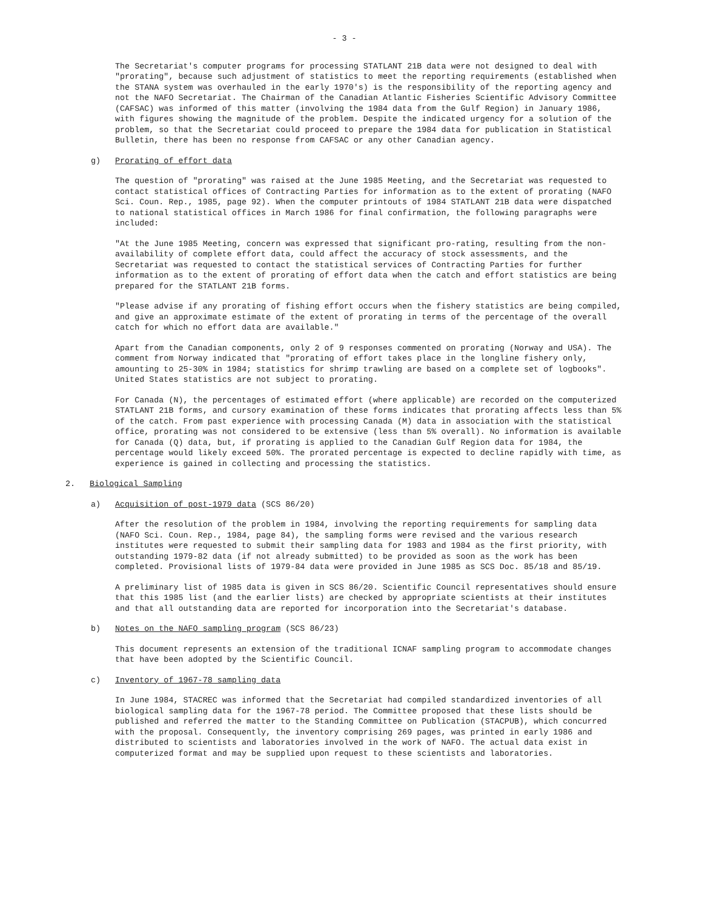- 3 -
The Secretariat's computer programs for processing STATLANT 21B data were not designed to deal with "prorating", because such adjustment of statistics to meet the reporting requirements (established when the STANA system was overhauled in the early 1970's) is the responsibility of the reporting agency and not the NAFO Secretariat. The Chairman of the Canadian Atlantic Fisheries Scientific Advisory Committee (CAFSAC) was informed of this matter (involving the 1984 data from the Gulf Region) in January 1986, with figures showing the magnitude of the problem. Despite the indicated urgency for a solution of the problem, so that the Secretariat could proceed to prepare the 1984 data for publication in Statistical Bulletin, there has been no response from CAFSAC or any other Canadian agency.
g) Prorating of effort data
The question of "prorating" was raised at the June 1985 Meeting, and the Secretariat was requested to contact statistical offices of Contracting Parties for information as to the extent of prorating (NAFO Sci. Coun. Rep., 1985, page 92). When the computer printouts of 1984 STATLANT 21B data were dispatched to national statistical offices in March 1986 for final confirmation, the following paragraphs were included:
"At the June 1985 Meeting, concern was expressed that significant pro-rating, resulting from the non-availability of complete effort data, could affect the accuracy of stock assessments, and the Secretariat was requested to contact the statistical services of Contracting Parties for further information as to the extent of prorating of effort data when the catch and effort statistics are being prepared for the STATLANT 21B forms.
"Please advise if any prorating of fishing effort occurs when the fishery statistics are being compiled, and give an approximate estimate of the extent of prorating in terms of the percentage of the overall catch for which no effort data are available."
Apart from the Canadian components, only 2 of 9 responses commented on prorating (Norway and USA). The comment from Norway indicated that "prorating of effort takes place in the longline fishery only, amounting to 25-30% in 1984; statistics for shrimp trawling are based on a complete set of logbooks". United States statistics are not subject to prorating.
For Canada (N), the percentages of estimated effort (where applicable) are recorded on the computerized STATLANT 21B forms, and cursory examination of these forms indicates that prorating affects less than 5% of the catch. From past experience with processing Canada (M) data in association with the statistical office, prorating was not considered to be extensive (less than 5% overall). No information is available for Canada (Q) data, but, if prorating is applied to the Canadian Gulf Region data for 1984, the percentage would likely exceed 50%. The prorated percentage is expected to decline rapidly with time, as experience is gained in collecting and processing the statistics.
2. Biological Sampling
a) Acquisition of post-1979 data (SCS 86/20)
After the resolution of the problem in 1984, involving the reporting requirements for sampling data (NAFO Sci. Coun. Rep., 1984, page 84), the sampling forms were revised and the various research institutes were requested to submit their sampling data for 1983 and 1984 as the first priority, with outstanding 1979-82 data (if not already submitted) to be provided as soon as the work has been completed. Provisional lists of 1979-84 data were provided in June 1985 as SCS Doc. 85/18 and 85/19.
A preliminary list of 1985 data is given in SCS 86/20. Scientific Council representatives should ensure that this 1985 list (and the earlier lists) are checked by appropriate scientists at their institutes and that all outstanding data are reported for incorporation into the Secretariat's database.
b) Notes on the NAFO sampling program (SCS 86/23)
This document represents an extension of the traditional ICNAF sampling program to accommodate changes that have been adopted by the Scientific Council.
c) Inventory of 1967-78 sampling data
In June 1984, STACREC was informed that the Secretariat had compiled standardized inventories of all biological sampling data for the 1967-78 period. The Committee proposed that these lists should be published and referred the matter to the Standing Committee on Publication (STACPUB), which concurred with the proposal. Consequently, the inventory comprising 269 pages, was printed in early 1986 and distributed to scientists and laboratories involved in the work of NAFO. The actual data exist in computerized format and may be supplied upon request to these scientists and laboratories.